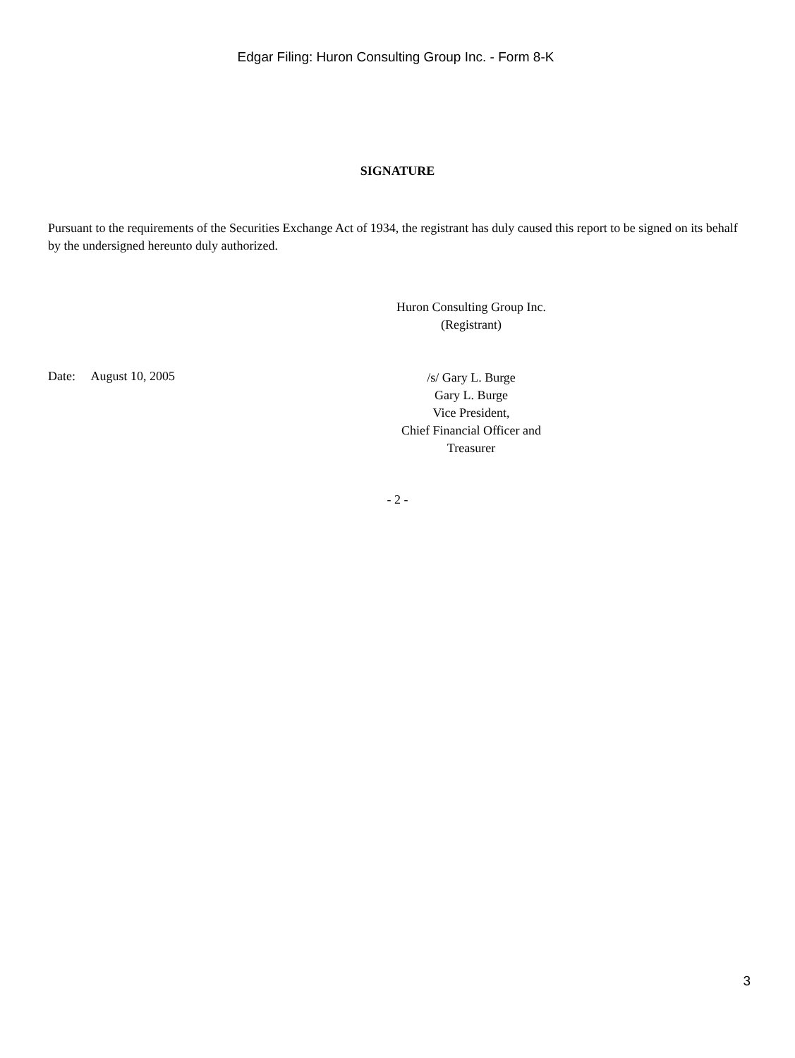Edgar Filing: Huron Consulting Group Inc. - Form 8-K
SIGNATURE
Pursuant to the requirements of the Securities Exchange Act of 1934, the registrant has duly caused this report to be signed on its behalf by the undersigned hereunto duly authorized.
Date: August 10, 2005
Huron Consulting Group Inc.
(Registrant)
/s/ Gary L. Burge
Gary L. Burge
Vice President,
Chief Financial Officer and
Treasurer
- 2 -
3